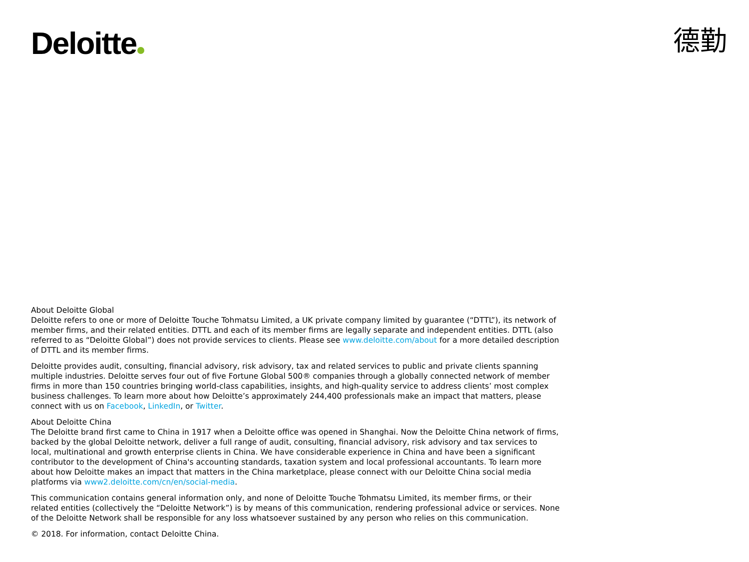Deloitte 德勤
About Deloitte Global
Deloitte refers to one or more of Deloitte Touche Tohmatsu Limited, a UK private company limited by guarantee (“DTTL”), its network of member firms, and their related entities. DTTL and each of its member firms are legally separate and independent entities. DTTL (also referred to as “Deloitte Global”) does not provide services to clients. Please see www.deloitte.com/about for a more detailed description of DTTL and its member firms.
Deloitte provides audit, consulting, financial advisory, risk advisory, tax and related services to public and private clients spanning multiple industries. Deloitte serves four out of five Fortune Global 500® companies through a globally connected network of member firms in more than 150 countries bringing world-class capabilities, insights, and high-quality service to address clients’ most complex business challenges. To learn more about how Deloitte’s approximately 244,400 professionals make an impact that matters, please connect with us on Facebook, LinkedIn, or Twitter.
About Deloitte China
The Deloitte brand first came to China in 1917 when a Deloitte office was opened in Shanghai. Now the Deloitte China network of firms, backed by the global Deloitte network, deliver a full range of audit, consulting, financial advisory, risk advisory and tax services to local, multinational and growth enterprise clients in China. We have considerable experience in China and have been a significant contributor to the development of China's accounting standards, taxation system and local professional accountants. To learn more about how Deloitte makes an impact that matters in the China marketplace, please connect with our Deloitte China social media platforms via www2.deloitte.com/cn/en/social-media.
This communication contains general information only, and none of Deloitte Touche Tohmatsu Limited, its member firms, or their related entities (collectively the “Deloitte Network”) is by means of this communication, rendering professional advice or services. None of the Deloitte Network shall be responsible for any loss whatsoever sustained by any person who relies on this communication.
© 2018. For information, contact Deloitte China.